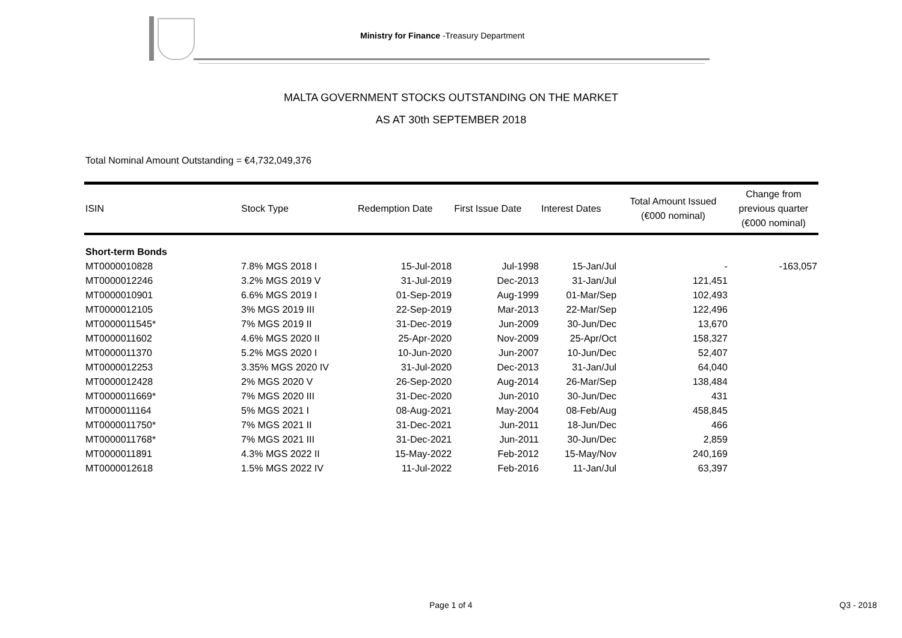Ministry for Finance -Treasury Department
MALTA GOVERNMENT STOCKS OUTSTANDING ON THE MARKET
AS AT 30th SEPTEMBER 2018
Total Nominal Amount Outstanding = €4,732,049,376
| ISIN | Stock Type | Redemption Date | First Issue Date | Interest Dates | Total Amount Issued (€000 nominal) | Change from previous quarter (€000 nominal) |
| --- | --- | --- | --- | --- | --- | --- |
| Short-term Bonds | | | | | | |
| MT0000010828 | 7.8% MGS 2018 I | 15-Jul-2018 | Jul-1998 | 15-Jan/Jul | - | -163,057 |
| MT0000012246 | 3.2% MGS 2019 V | 31-Jul-2019 | Dec-2013 | 31-Jan/Jul | 121,451 | |
| MT0000010901 | 6.6% MGS 2019 I | 01-Sep-2019 | Aug-1999 | 01-Mar/Sep | 102,493 | |
| MT0000012105 | 3% MGS 2019 III | 22-Sep-2019 | Mar-2013 | 22-Mar/Sep | 122,496 | |
| MT0000011545* | 7% MGS 2019 II | 31-Dec-2019 | Jun-2009 | 30-Jun/Dec | 13,670 | |
| MT0000011602 | 4.6% MGS 2020 II | 25-Apr-2020 | Nov-2009 | 25-Apr/Oct | 158,327 | |
| MT0000011370 | 5.2% MGS 2020 I | 10-Jun-2020 | Jun-2007 | 10-Jun/Dec | 52,407 | |
| MT0000012253 | 3.35% MGS 2020 IV | 31-Jul-2020 | Dec-2013 | 31-Jan/Jul | 64,040 | |
| MT0000012428 | 2% MGS 2020 V | 26-Sep-2020 | Aug-2014 | 26-Mar/Sep | 138,484 | |
| MT0000011669* | 7% MGS 2020 III | 31-Dec-2020 | Jun-2010 | 30-Jun/Dec | 431 | |
| MT0000011164 | 5% MGS 2021 I | 08-Aug-2021 | May-2004 | 08-Feb/Aug | 458,845 | |
| MT0000011750* | 7% MGS 2021 II | 31-Dec-2021 | Jun-2011 | 18-Jun/Dec | 466 | |
| MT0000011768* | 7% MGS 2021 III | 31-Dec-2021 | Jun-2011 | 30-Jun/Dec | 2,859 | |
| MT0000011891 | 4.3% MGS 2022 II | 15-May-2022 | Feb-2012 | 15-May/Nov | 240,169 | |
| MT0000012618 | 1.5% MGS 2022 IV | 11-Jul-2022 | Feb-2016 | 11-Jan/Jul | 63,397 | |
Page 1 of 4 Q3 - 2018